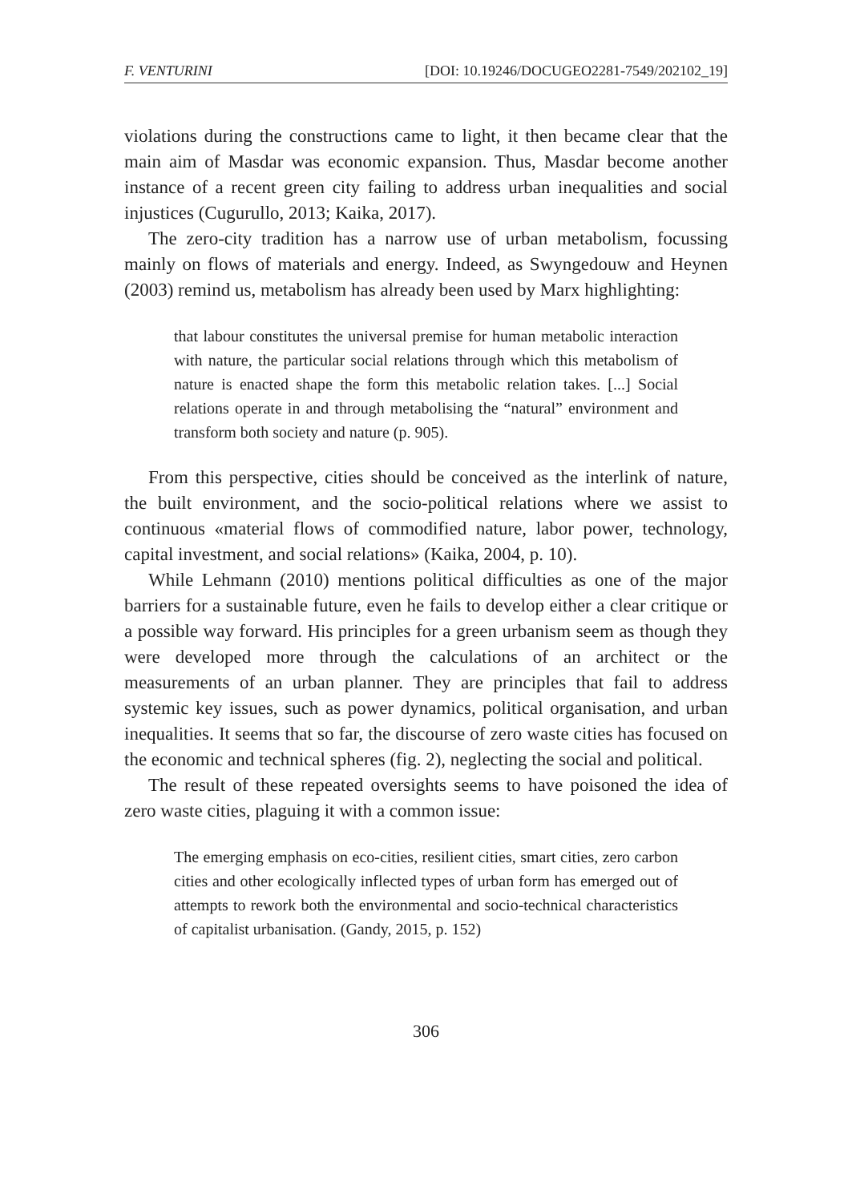F. VENTURINI [DOI: 10.19246/DOCUGEO2281-7549/202102_19]
violations during the constructions came to light, it then became clear that the main aim of Masdar was economic expansion. Thus, Masdar become another instance of a recent green city failing to address urban inequalities and social injustices (Cugurullo, 2013; Kaika, 2017).
The zero-city tradition has a narrow use of urban metabolism, focussing mainly on flows of materials and energy. Indeed, as Swyngedouw and Heynen (2003) remind us, metabolism has already been used by Marx highlighting:
that labour constitutes the universal premise for human metabolic interaction with nature, the particular social relations through which this metabolism of nature is enacted shape the form this metabolic relation takes. [...] Social relations operate in and through metabolising the “natural” environment and transform both society and nature (p. 905).
From this perspective, cities should be conceived as the interlink of nature, the built environment, and the socio-political relations where we assist to continuous «material flows of commodified nature, labor power, technology, capital investment, and social relations» (Kaika, 2004, p. 10).
While Lehmann (2010) mentions political difficulties as one of the major barriers for a sustainable future, even he fails to develop either a clear critique or a possible way forward. His principles for a green urbanism seem as though they were developed more through the calculations of an architect or the measurements of an urban planner. They are principles that fail to address systemic key issues, such as power dynamics, political organisation, and urban inequalities. It seems that so far, the discourse of zero waste cities has focused on the economic and technical spheres (fig. 2), neglecting the social and political.
The result of these repeated oversights seems to have poisoned the idea of zero waste cities, plaguing it with a common issue:
The emerging emphasis on eco-cities, resilient cities, smart cities, zero carbon cities and other ecologically inflected types of urban form has emerged out of attempts to rework both the environmental and socio-technical characteristics of capitalist urbanisation. (Gandy, 2015, p. 152)
306